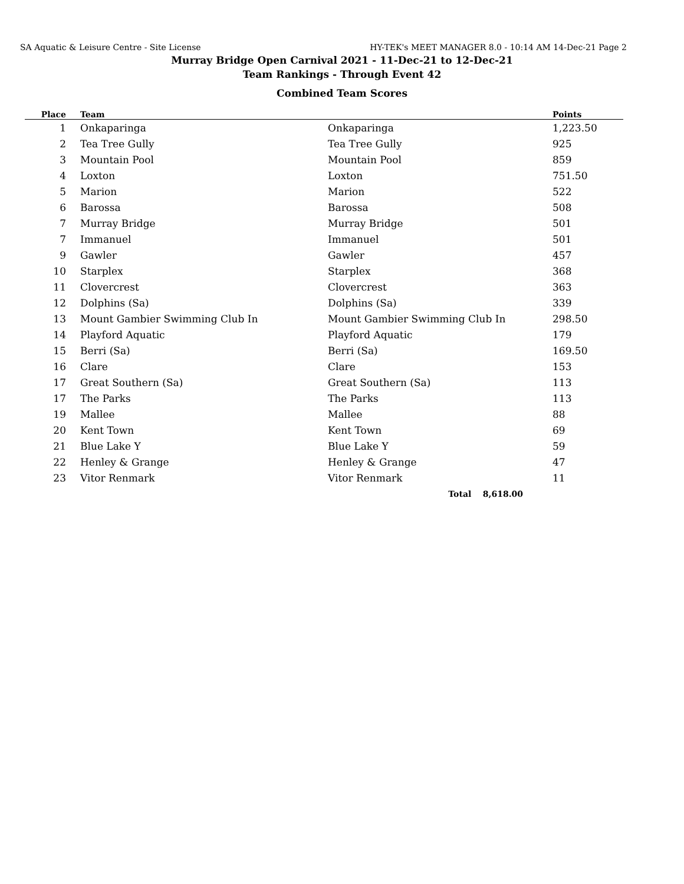SA Aquatic & Leisure Centre - Site License HY-TEK's MEET MANAGER 8.0 - 10:14 AM 14-Dec-21 Page 2
Murray Bridge Open Carnival 2021 - 11-Dec-21 to 12-Dec-21
Team Rankings - Through Event 42
Combined Team Scores
| Place | Team | | Points |
| --- | --- | --- | --- |
| 1 | Onkaparinga | Onkaparinga | 1,223.50 |
| 2 | Tea Tree Gully | Tea Tree Gully | 925 |
| 3 | Mountain Pool | Mountain Pool | 859 |
| 4 | Loxton | Loxton | 751.50 |
| 5 | Marion | Marion | 522 |
| 6 | Barossa | Barossa | 508 |
| 7 | Murray Bridge | Murray Bridge | 501 |
| 7 | Immanuel | Immanuel | 501 |
| 9 | Gawler | Gawler | 457 |
| 10 | Starplex | Starplex | 368 |
| 11 | Clovercrest | Clovercrest | 363 |
| 12 | Dolphins (Sa) | Dolphins (Sa) | 339 |
| 13 | Mount Gambier Swimming Club In | Mount Gambier Swimming Club In | 298.50 |
| 14 | Playford Aquatic | Playford Aquatic | 179 |
| 15 | Berri (Sa) | Berri (Sa) | 169.50 |
| 16 | Clare | Clare | 153 |
| 17 | Great Southern (Sa) | Great Southern (Sa) | 113 |
| 17 | The Parks | The Parks | 113 |
| 19 | Mallee | Mallee | 88 |
| 20 | Kent Town | Kent Town | 69 |
| 21 | Blue Lake Y | Blue Lake Y | 59 |
| 22 | Henley & Grange | Henley & Grange | 47 |
| 23 | Vitor Renmark | Vitor Renmark | 11 |
| | | Total 8,618.00 | |